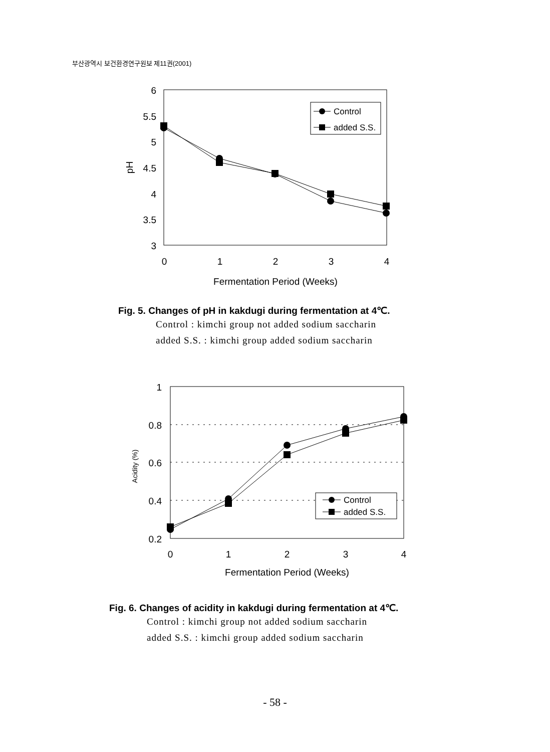부산광역시 보건환경연구원보 제11권(2001)
6
5.5
5
4.5
4
3.5
3
0
1
2
3
4
Fermentation Period (Weeks)
pH
Control
added S.S.
1
0.8
0.6
0.4
0.2
0
1
2
3
4
Fermentation Period (Weeks)
Acidity (%)
Control
added S.S.
Fig. 5. Changes of pH in kakdugi during fermentation at 4℃.
Control : kimchi group not added sodium saccharin
added S.S. : kimchi group added sodium saccharin
Fig. 6. Changes of acidity in kakdugi during fermentation at 4℃.
Control : kimchi group not added sodium saccharin
added S.S. : kimchi group added sodium saccharin
- 58 -